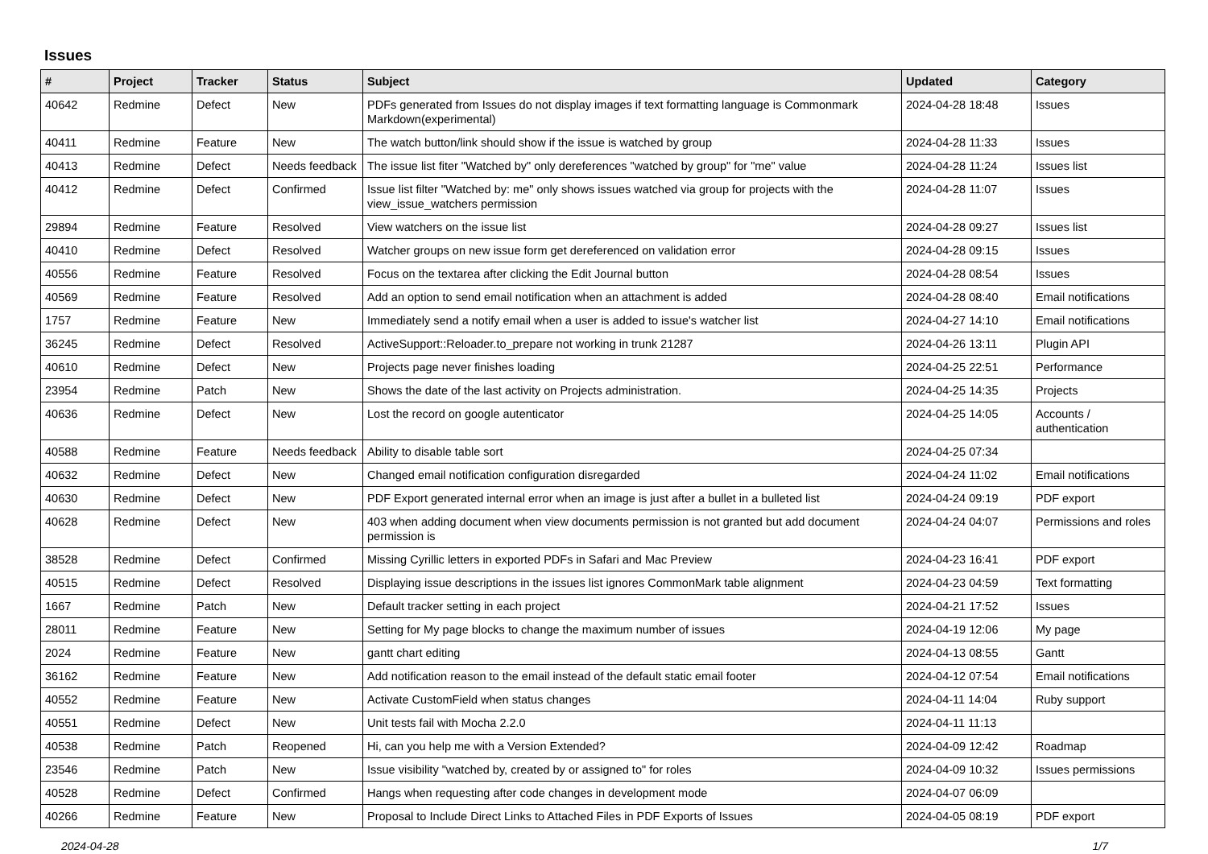Issues
| # | Project | Tracker | Status | Subject | Updated | Category |
| --- | --- | --- | --- | --- | --- | --- |
| 40642 | Redmine | Defect | New | PDFs generated from Issues do not display images if text formatting language is Commonmark Markdown(experimental) | 2024-04-28 18:48 | Issues |
| 40411 | Redmine | Feature | New | The watch button/link should show if the issue is watched by group | 2024-04-28 11:33 | Issues |
| 40413 | Redmine | Defect | Needs feedback | The issue list fiter "Watched by" only dereferences "watched by group" for "me" value | 2024-04-28 11:24 | Issues list |
| 40412 | Redmine | Defect | Confirmed | Issue list filter "Watched by: me" only shows issues watched via group for projects with the view_issue_watchers permission | 2024-04-28 11:07 | Issues |
| 29894 | Redmine | Feature | Resolved | View watchers on the issue list | 2024-04-28 09:27 | Issues list |
| 40410 | Redmine | Defect | Resolved | Watcher groups on new issue form get dereferenced on validation error | 2024-04-28 09:15 | Issues |
| 40556 | Redmine | Feature | Resolved | Focus on the textarea after clicking the Edit Journal button | 2024-04-28 08:54 | Issues |
| 40569 | Redmine | Feature | Resolved | Add an option to send email notification when an attachment is added | 2024-04-28 08:40 | Email notifications |
| 1757 | Redmine | Feature | New | Immediately send a notify email when a user is added to issue's watcher list | 2024-04-27 14:10 | Email notifications |
| 36245 | Redmine | Defect | Resolved | ActiveSupport::Reloader.to_prepare not working in trunk 21287 | 2024-04-26 13:11 | Plugin API |
| 40610 | Redmine | Defect | New | Projects page never finishes loading | 2024-04-25 22:51 | Performance |
| 23954 | Redmine | Patch | New | Shows the date of the last activity on Projects administration. | 2024-04-25 14:35 | Projects |
| 40636 | Redmine | Defect | New | Lost the record on google autenticator | 2024-04-25 14:05 | Accounts / authentication |
| 40588 | Redmine | Feature | Needs feedback | Ability to disable table sort | 2024-04-25 07:34 | |
| 40632 | Redmine | Defect | New | Changed email notification configuration disregarded | 2024-04-24 11:02 | Email notifications |
| 40630 | Redmine | Defect | New | PDF Export generated internal error when an image is just after a bullet in a bulleted list | 2024-04-24 09:19 | PDF export |
| 40628 | Redmine | Defect | New | 403 when adding document when view documents permission is not granted but add document permission is | 2024-04-24 04:07 | Permissions and roles |
| 38528 | Redmine | Defect | Confirmed | Missing Cyrillic letters in exported PDFs in Safari and Mac Preview | 2024-04-23 16:41 | PDF export |
| 40515 | Redmine | Defect | Resolved | Displaying issue descriptions in the issues list ignores CommonMark table alignment | 2024-04-23 04:59 | Text formatting |
| 1667 | Redmine | Patch | New | Default tracker setting in each project | 2024-04-21 17:52 | Issues |
| 28011 | Redmine | Feature | New | Setting for My page blocks to change the maximum number of issues | 2024-04-19 12:06 | My page |
| 2024 | Redmine | Feature | New | gantt chart editing | 2024-04-13 08:55 | Gantt |
| 36162 | Redmine | Feature | New | Add notification reason to the email instead of the default static email footer | 2024-04-12 07:54 | Email notifications |
| 40552 | Redmine | Feature | New | Activate CustomField when status changes | 2024-04-11 14:04 | Ruby support |
| 40551 | Redmine | Defect | New | Unit tests fail with Mocha 2.2.0 | 2024-04-11 11:13 | |
| 40538 | Redmine | Patch | Reopened | Hi, can you help me with a Version Extended? | 2024-04-09 12:42 | Roadmap |
| 23546 | Redmine | Patch | New | Issue visibility "watched by, created by or assigned to" for roles | 2024-04-09 10:32 | Issues permissions |
| 40528 | Redmine | Defect | Confirmed | Hangs when requesting after code changes in development mode | 2024-04-07 06:09 | |
| 40266 | Redmine | Feature | New | Proposal to Include Direct Links to Attached Files in PDF Exports of Issues | 2024-04-05 08:19 | PDF export |
2024-04-28 1/7